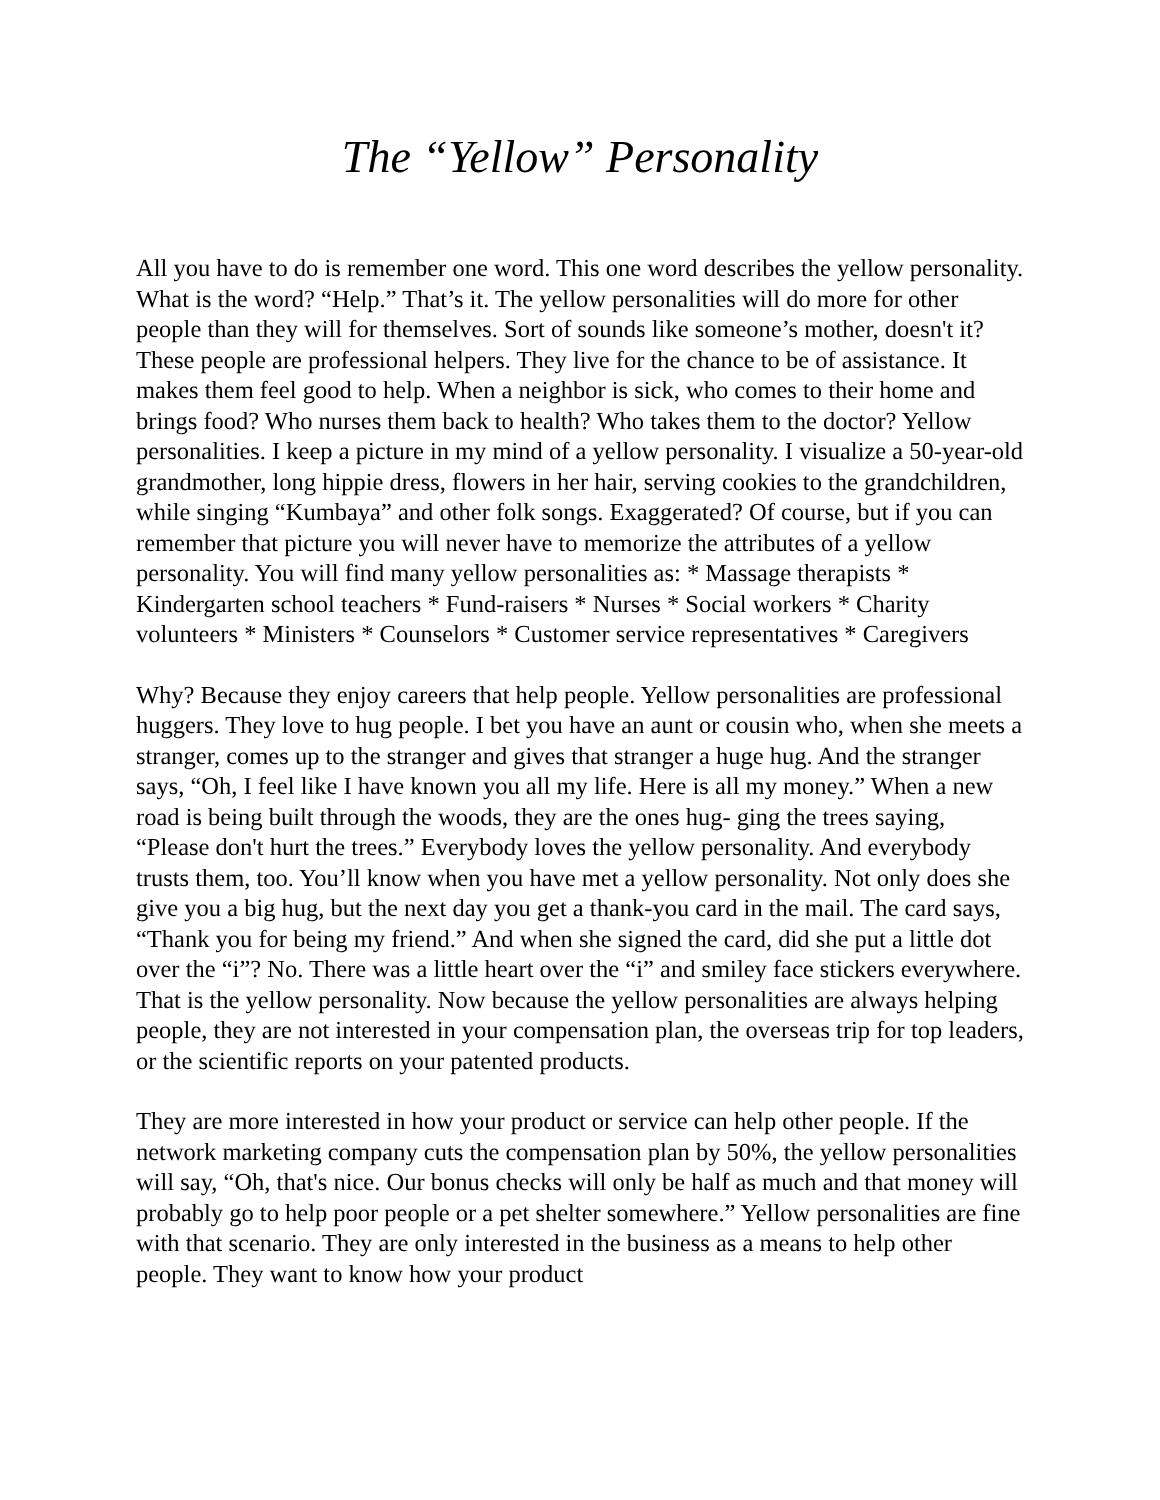The “Yellow” Personality
All you have to do is remember one word. This one word describes the yellow personality. What is the word? “Help.” That’s it. The yellow personalities will do more for other people than they will for themselves. Sort of sounds like someone’s mother, doesn't it? These people are professional helpers. They live for the chance to be of assistance. It makes them feel good to help. When a neighbor is sick, who comes to their home and brings food? Who nurses them back to health? Who takes them to the doctor? Yellow personalities. I keep a picture in my mind of a yellow personality. I visualize a 50-year-old grandmother, long hippie dress, flowers in her hair, serving cookies to the grandchildren, while singing “Kumbaya” and other folk songs. Exaggerated? Of course, but if you can remember that picture you will never have to memorize the attributes of a yellow personality. You will find many yellow personalities as: * Massage therapists * Kindergarten school teachers * Fund-raisers * Nurses * Social workers * Charity volunteers * Ministers * Counselors * Customer service representatives * Caregivers
Why? Because they enjoy careers that help people. Yellow personalities are professional huggers. They love to hug people. I bet you have an aunt or cousin who, when she meets a stranger, comes up to the stranger and gives that stranger a huge hug. And the stranger says, “Oh, I feel like I have known you all my life. Here is all my money.” When a new road is being built through the woods, they are the ones hug- ging the trees saying, “Please don't hurt the trees.” Everybody loves the yellow personality. And everybody trusts them, too. You’ll know when you have met a yellow personality. Not only does she give you a big hug, but the next day you get a thank-you card in the mail. The card says, “Thank you for being my friend.” And when she signed the card, did she put a little dot over the “i”? No. There was a little heart over the “i” and smiley face stickers everywhere. That is the yellow personality. Now because the yellow personalities are always helping people, they are not interested in your compensation plan, the overseas trip for top leaders, or the scientific reports on your patented products.
They are more interested in how your product or service can help other people. If the network marketing company cuts the compensation plan by 50%, the yellow personalities will say, “Oh, that's nice. Our bonus checks will only be half as much and that money will probably go to help poor people or a pet shelter somewhere.” Yellow personalities are fine with that scenario. They are only interested in the business as a means to help other people. They want to know how your product